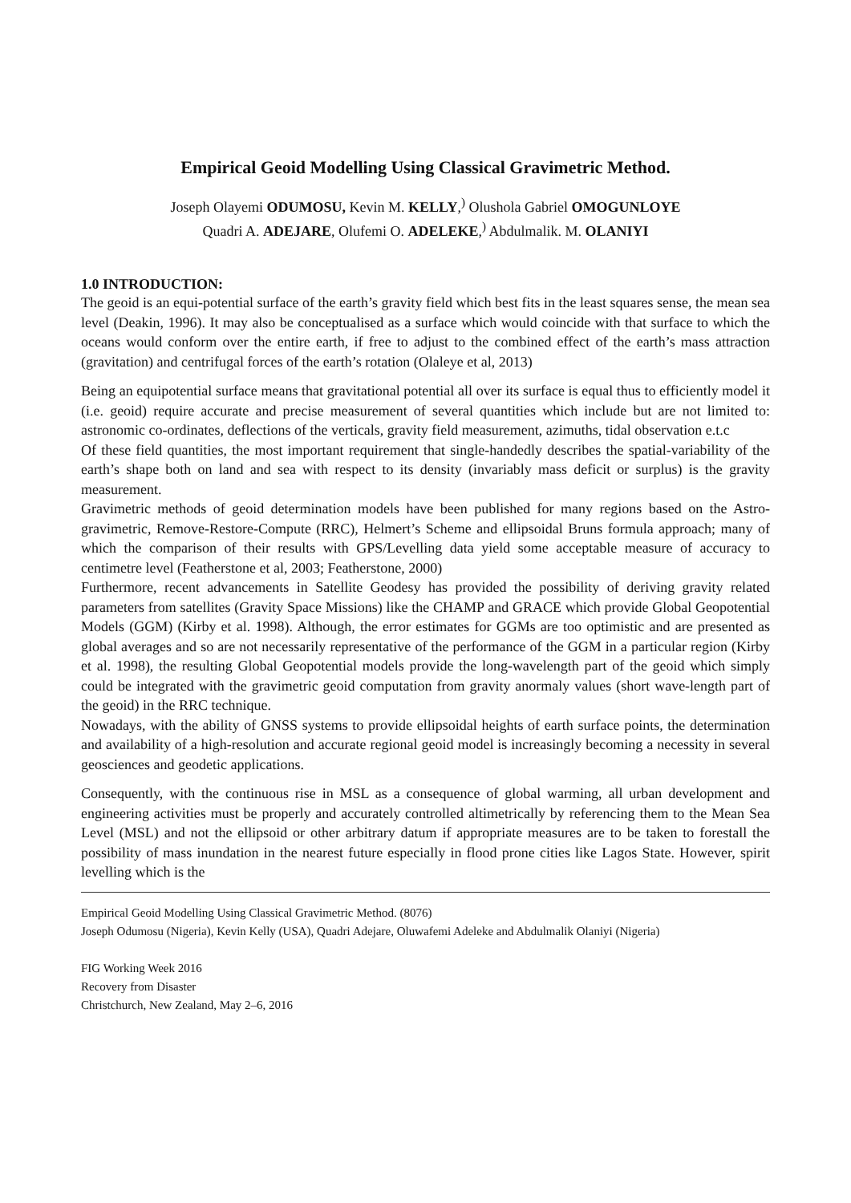Empirical Geoid Modelling Using Classical Gravimetric Method.
Joseph Olayemi ODUMOSU, Kevin M. KELLY,<sup>)</sup> Olushola Gabriel OMOGUNLOYE
Quadri A. ADEJARE, Olufemi O. ADELEKE,<sup>)</sup> Abdulmalik. M. OLANIYI
1.0 INTRODUCTION:
The geoid is an equi-potential surface of the earth’s gravity field which best fits in the least squares sense, the mean sea level (Deakin, 1996). It may also be conceptualised as a surface which would coincide with that surface to which the oceans would conform over the entire earth, if free to adjust to the combined effect of the earth’s mass attraction (gravitation) and centrifugal forces of the earth’s rotation (Olaleye et al, 2013)
Being an equipotential surface means that gravitational potential all over its surface is equal thus to efficiently model it (i.e. geoid) require accurate and precise measurement of several quantities which include but are not limited to: astronomic co-ordinates, deflections of the verticals, gravity field measurement, azimuths, tidal observation e.t.c
Of these field quantities, the most important requirement that single-handedly describes the spatial-variability of the earth’s shape both on land and sea with respect to its density (invariably mass deficit or surplus) is the gravity measurement.
Gravimetric methods of geoid determination models have been published for many regions based on the Astro-gravimetric, Remove-Restore-Compute (RRC), Helmert’s Scheme and ellipsoidal Bruns formula approach; many of which the comparison of their results with GPS/Levelling data yield some acceptable measure of accuracy to centimetre level (Featherstone et al, 2003; Featherstone, 2000)
Furthermore, recent advancements in Satellite Geodesy has provided the possibility of deriving gravity related parameters from satellites (Gravity Space Missions) like the CHAMP and GRACE which provide Global Geopotential Models (GGM) (Kirby et al. 1998). Although, the error estimates for GGMs are too optimistic and are presented as global averages and so are not necessarily representative of the performance of the GGM in a particular region (Kirby et al. 1998), the resulting Global Geopotential models provide the long-wavelength part of the geoid which simply could be integrated with the gravimetric geoid computation from gravity anormaly values (short wave-length part of the geoid) in the RRC technique.
Nowadays, with the ability of GNSS systems to provide ellipsoidal heights of earth surface points, the determination and availability of a high-resolution and accurate regional geoid model is increasingly becoming a necessity in several geosciences and geodetic applications.
Consequently, with the continuous rise in MSL as a consequence of global warming, all urban development and engineering activities must be properly and accurately controlled altimetrically by referencing them to the Mean Sea Level (MSL) and not the ellipsoid or other arbitrary datum if appropriate measures are to be taken to forestall the possibility of mass inundation in the nearest future especially in flood prone cities like Lagos State. However, spirit levelling which is the
Empirical Geoid Modelling Using Classical Gravimetric Method. (8076)
Joseph Odumosu (Nigeria), Kevin Kelly (USA), Quadri Adejare, Oluwafemi Adeleke and Abdulmalik Olaniyi (Nigeria)
FIG Working Week 2016
Recovery from Disaster
Christchurch, New Zealand, May 2–6, 2016